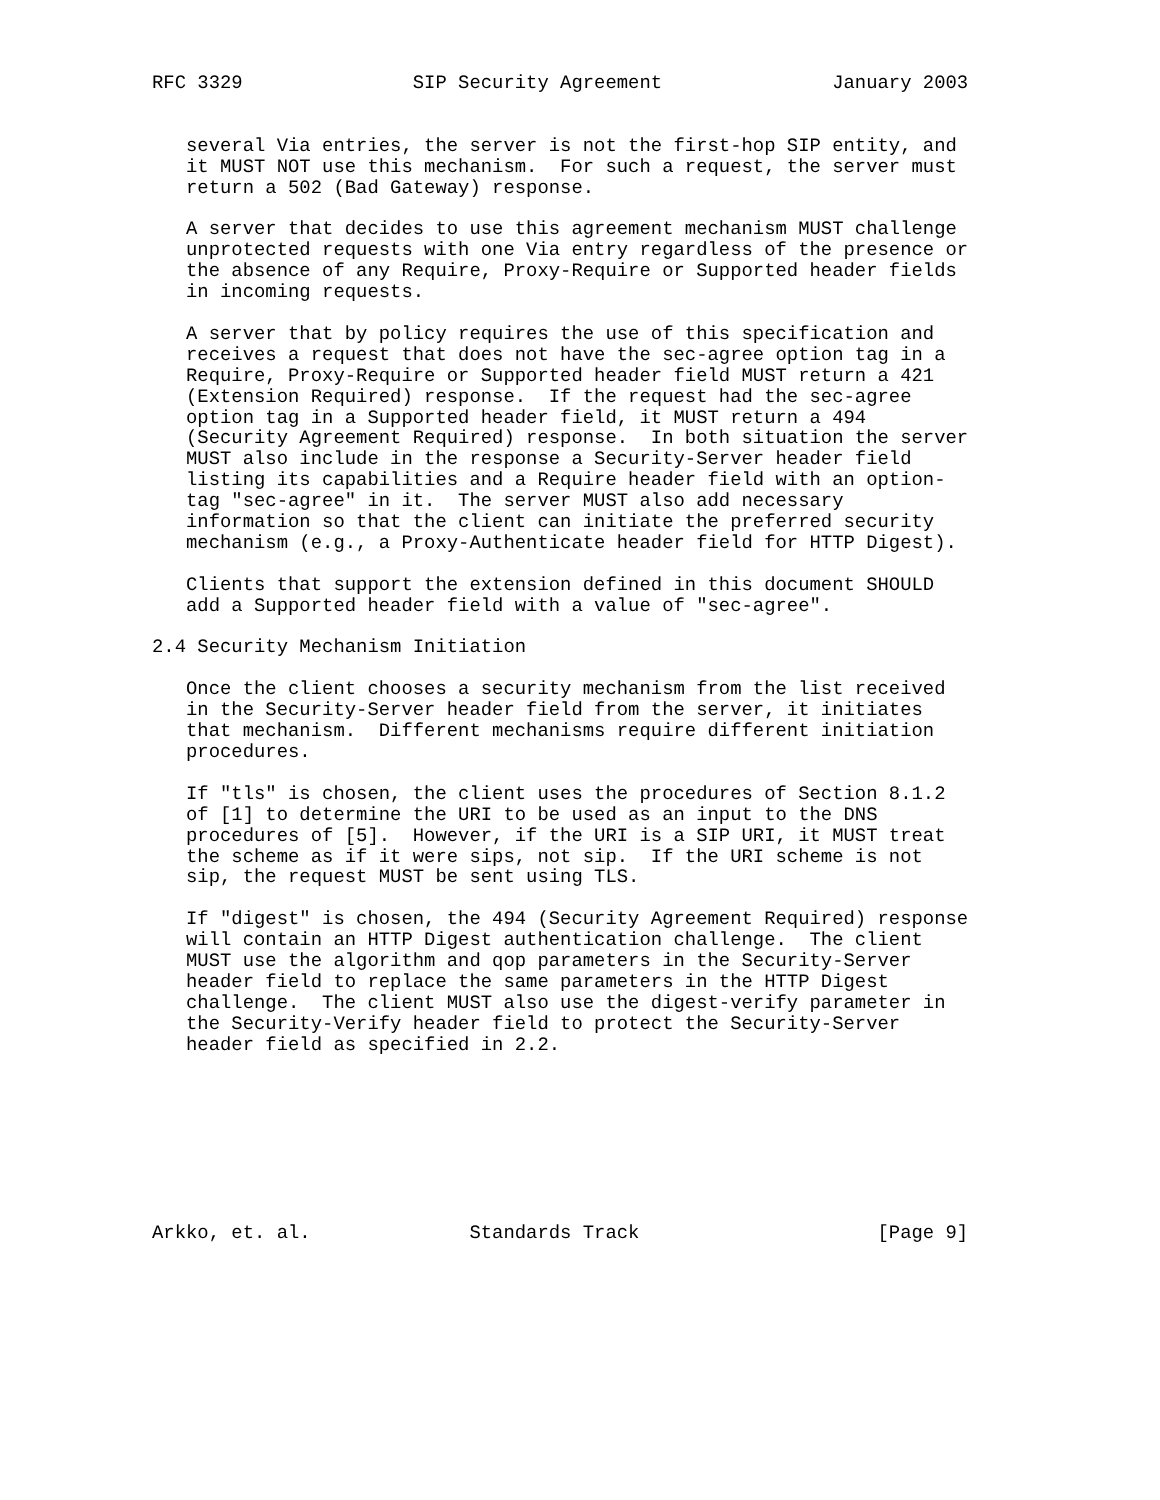RFC 3329               SIP Security Agreement               January 2003


   several Via entries, the server is not the first-hop SIP entity, and
   it MUST NOT use this mechanism.  For such a request, the server must
   return a 502 (Bad Gateway) response.

   A server that decides to use this agreement mechanism MUST challenge
   unprotected requests with one Via entry regardless of the presence or
   the absence of any Require, Proxy-Require or Supported header fields
   in incoming requests.

   A server that by policy requires the use of this specification and
   receives a request that does not have the sec-agree option tag in a
   Require, Proxy-Require or Supported header field MUST return a 421
   (Extension Required) response.  If the request had the sec-agree
   option tag in a Supported header field, it MUST return a 494
   (Security Agreement Required) response.  In both situation the server
   MUST also include in the response a Security-Server header field
   listing its capabilities and a Require header field with an option-
   tag "sec-agree" in it.  The server MUST also add necessary
   information so that the client can initiate the preferred security
   mechanism (e.g., a Proxy-Authenticate header field for HTTP Digest).

   Clients that support the extension defined in this document SHOULD
   add a Supported header field with a value of "sec-agree".

2.4 Security Mechanism Initiation

   Once the client chooses a security mechanism from the list received
   in the Security-Server header field from the server, it initiates
   that mechanism.  Different mechanisms require different initiation
   procedures.

   If "tls" is chosen, the client uses the procedures of Section 8.1.2
   of [1] to determine the URI to be used as an input to the DNS
   procedures of [5].  However, if the URI is a SIP URI, it MUST treat
   the scheme as if it were sips, not sip.  If the URI scheme is not
   sip, the request MUST be sent using TLS.

   If "digest" is chosen, the 494 (Security Agreement Required) response
   will contain an HTTP Digest authentication challenge.  The client
   MUST use the algorithm and qop parameters in the Security-Server
   header field to replace the same parameters in the HTTP Digest
   challenge.  The client MUST also use the digest-verify parameter in
   the Security-Verify header field to protect the Security-Server
   header field as specified in 2.2.








Arkko, et. al.              Standards Track                     [Page 9]